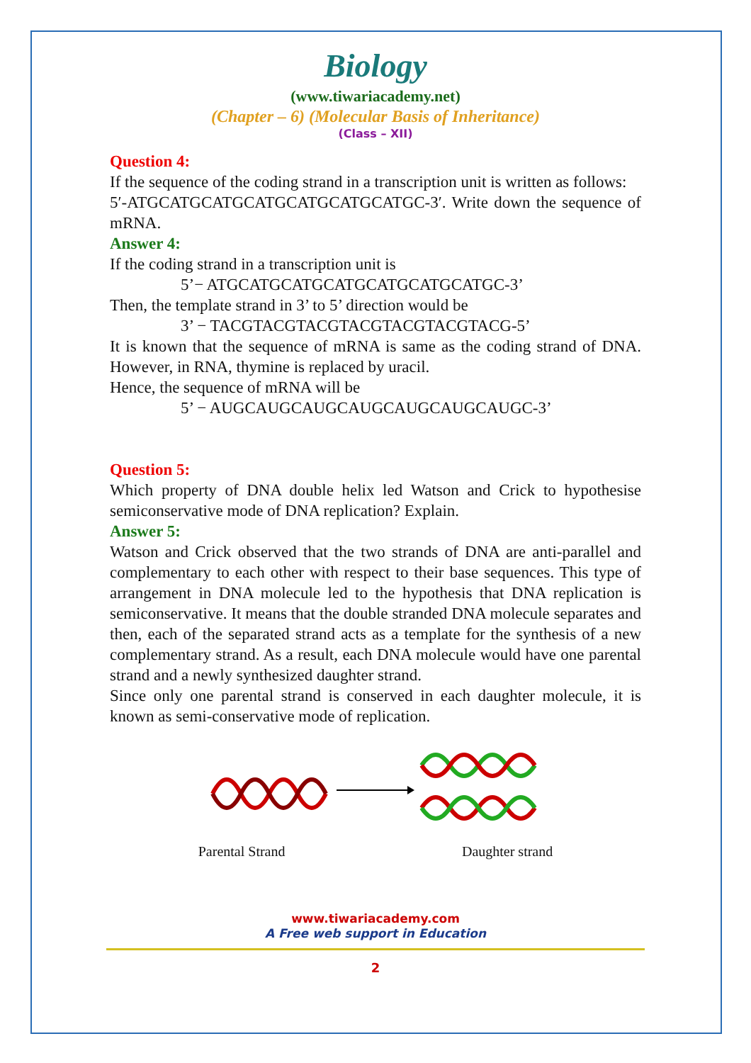Biology
(www.tiwariacademy.net)
(Chapter – 6) (Molecular Basis of Inheritance)
(Class – XII)
Question 4:
If the sequence of the coding strand in a transcription unit is written as follows:
5′-ATGCATGCATGCATGCATGCATGCATGC-3′. Write down the sequence of mRNA.
Answer 4:
If the coding strand in a transcription unit is
5’− ATGCATGCATGCATGCATGCATGCATGC-3’
Then, the template strand in 3’ to 5’ direction would be
3’ − TACGTACGTACGTACGTACGTACGTACG-5’
It is known that the sequence of mRNA is same as the coding strand of DNA. However, in RNA, thymine is replaced by uracil.
Hence, the sequence of mRNA will be
5’ − AUGCAUGCAUGCAUGCAUGCAUGCAUGC-3’
Question 5:
Which property of DNA double helix led Watson and Crick to hypothesise semiconservative mode of DNA replication? Explain.
Answer 5:
Watson and Crick observed that the two strands of DNA are anti-parallel and complementary to each other with respect to their base sequences. This type of arrangement in DNA molecule led to the hypothesis that DNA replication is semiconservative. It means that the double stranded DNA molecule separates and then, each of the separated strand acts as a template for the synthesis of a new complementary strand. As a result, each DNA molecule would have one parental strand and a newly synthesized daughter strand.
Since only one parental strand is conserved in each daughter molecule, it is known as semi-conservative mode of replication.
Parental Strand Daughter strand
www.tiwariacademy.com
A Free web support in Education
2